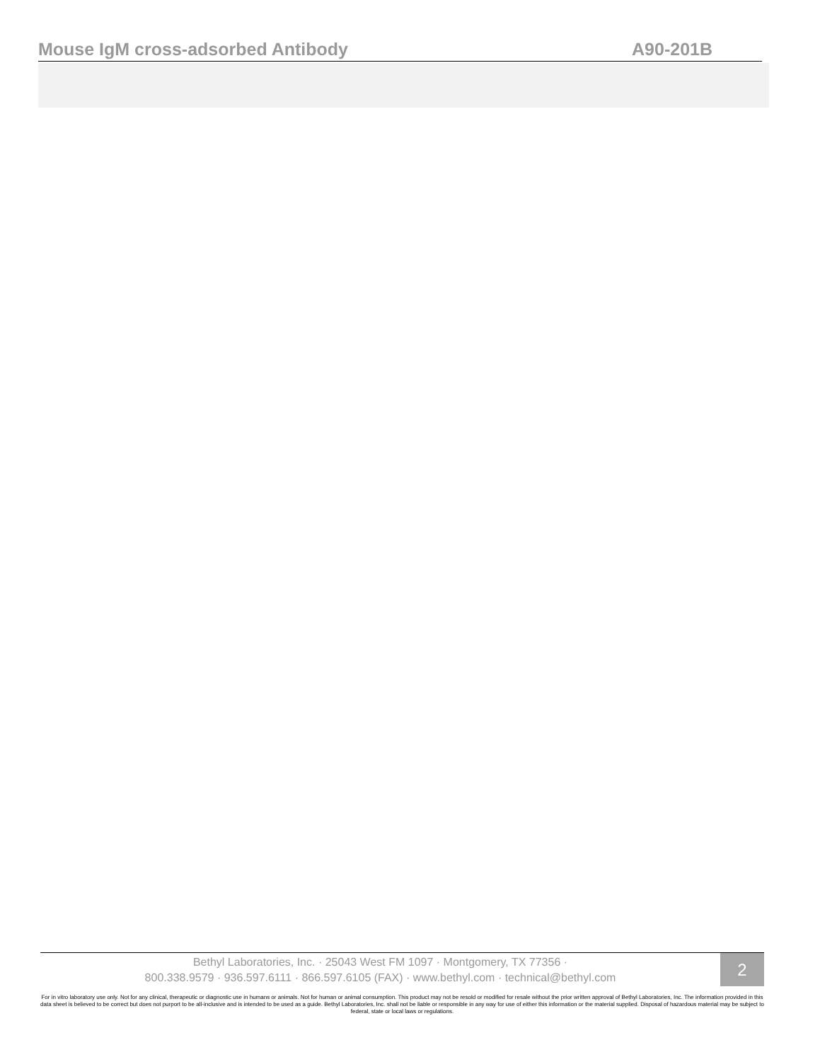Mouse IgM cross-adsorbed Antibody A90-201B
Bethyl Laboratories, Inc. · 25043 West FM 1097 · Montgomery, TX 77356 ·
800.338.9579 · 936.597.6111 · 866.597.6105 (FAX) · www.bethyl.com · technical@bethyl.com
2
For in vitro laboratory use only. Not for any clinical, therapeutic or diagnostic use in humans or animals. Not for human or animal consumption. This product may not be resold or modified for resale without the prior written approval of Bethyl Laboratories, Inc. The information provided in this data sheet is believed to be correct but does not purport to be all-inclusive and is intended to be used as a guide. Bethyl Laboratories, Inc. shall not be liable or responsible in any way for use of either this information or the material supplied. Disposal of hazardous material may be subject to federal, state or local laws or regulations.